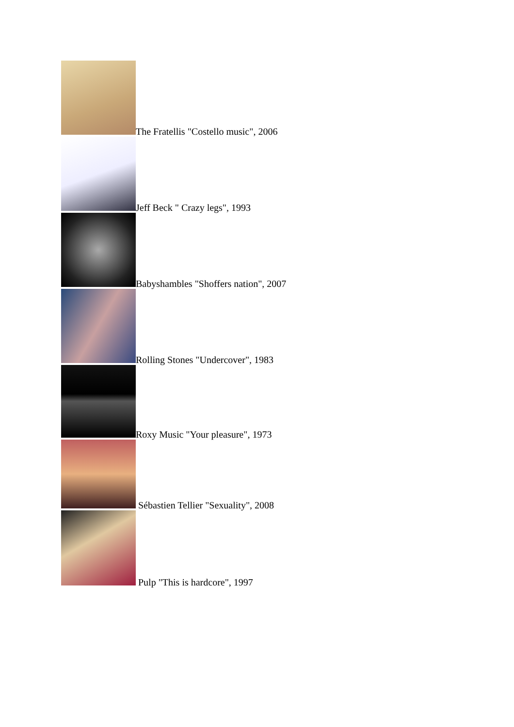The Fratellis "Costello music", 2006
Jeff Beck " Crazy legs", 1993
Babyshambles "Shoffers nation", 2007
Rolling Stones "Undercover", 1983
Roxy Music "Your pleasure", 1973
Sébastien Tellier "Sexuality", 2008
Pulp "This is hardcore", 1997